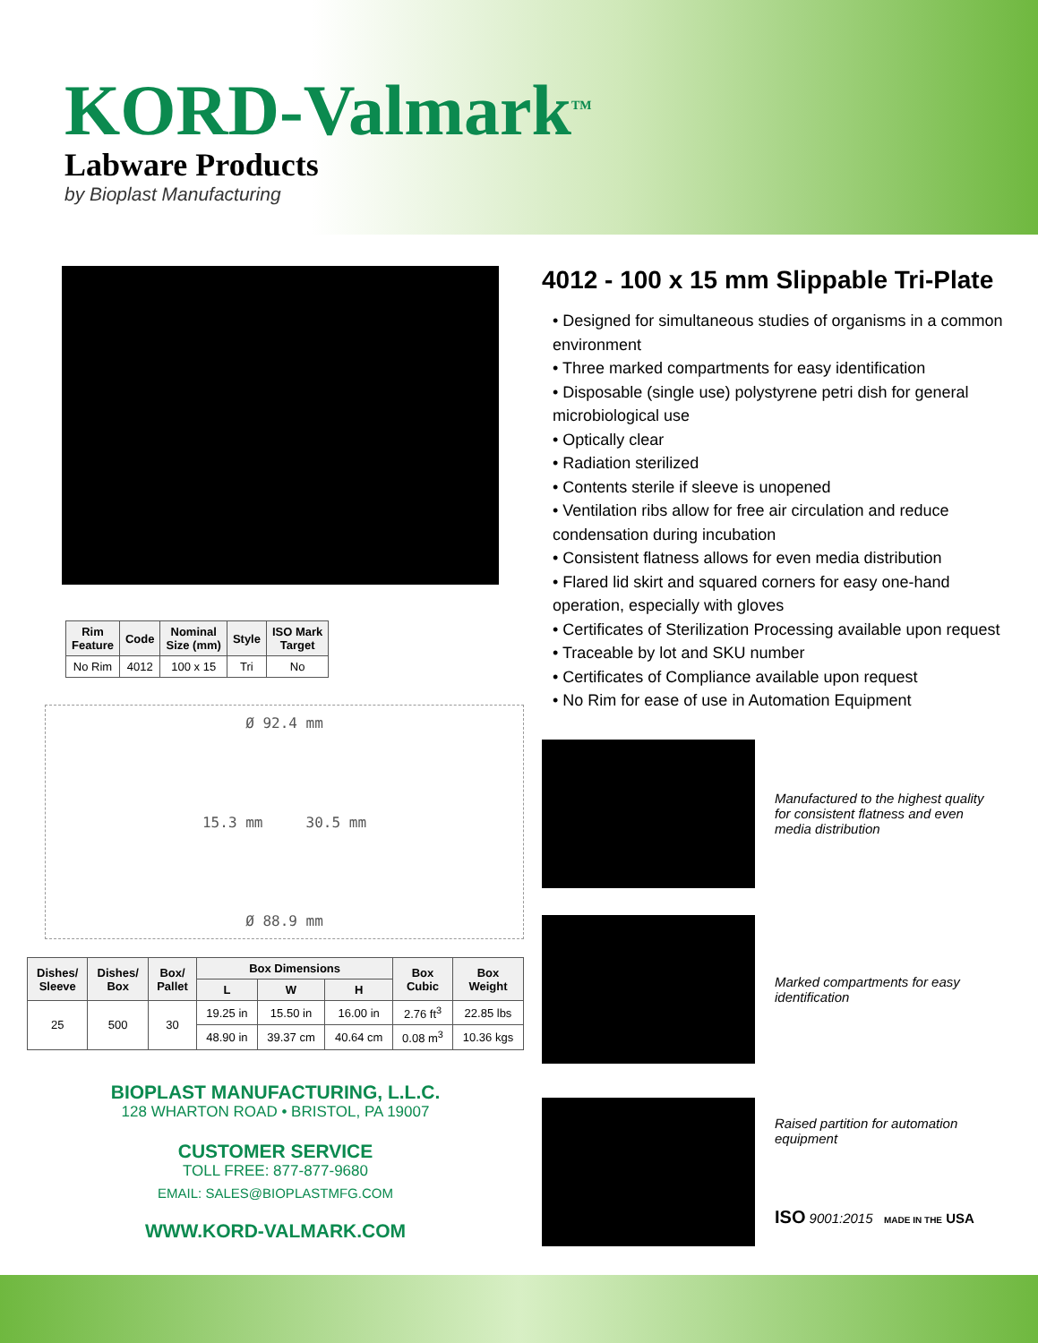KORD-Valmark<sup>TM</sup>
Labware Products
by Bioplast Manufacturing
| Rim Feature | Code | Nominal Size (mm) | Style | ISO Mark Target |
| --- | --- | --- | --- | --- |
| No Rim | 4012 | 100 x 15 | Tri | No |
Ø 92.4 mm
15.3 mm 30.5 mm
Ø 88.9 mm
| Dishes/ Sleeve | Dishes/ Box | Box/ Pallet | Box Dimensions | | | Box Cubic | Box Weight |
| --- | --- | --- | --- | --- | --- | --- | --- |
| | | | L | W | H | | |
| 25 | 500 | 30 | 19.25 in | 15.50 in | 16.00 in | 2.76 ft<sup>3</sup> | 22.85 lbs |
| | | | 48.90 in | 39.37 cm | 40.64 cm | 0.08 m<sup>3</sup> | 10.36 kgs |
BIOPLAST MANUFACTURING, L.L.C.
128 WHARTON ROAD • BRISTOL, PA 19007
CUSTOMER SERVICE
TOLL FREE: 877-877-9680
EMAIL: SALES@BIOPLASTMFG.COM
WWW.KORD-VALMARK.COM
4012 - 100 x 15 mm Slippable Tri-Plate
• Designed for simultaneous studies of organisms in a common environment
• Three marked compartments for easy identification
• Disposable (single use) polystyrene petri dish for general microbiological use
• Optically clear
• Radiation sterilized
• Contents sterile if sleeve is unopened
• Ventilation ribs allow for free air circulation and reduce condensation during incubation
• Consistent flatness allows for even media distribution
• Flared lid skirt and squared corners for easy one-hand operation, especially with gloves
• Certificates of Sterilization Processing available upon request
• Traceable by lot and SKU number
• Certificates of Compliance available upon request
• No Rim for ease of use in Automation Equipment
Manufactured to the highest quality for consistent flatness and even media distribution
Marked compartments for easy identification
Raised partition for automation equipment
ISO 9001:2015 MADE IN THE USA